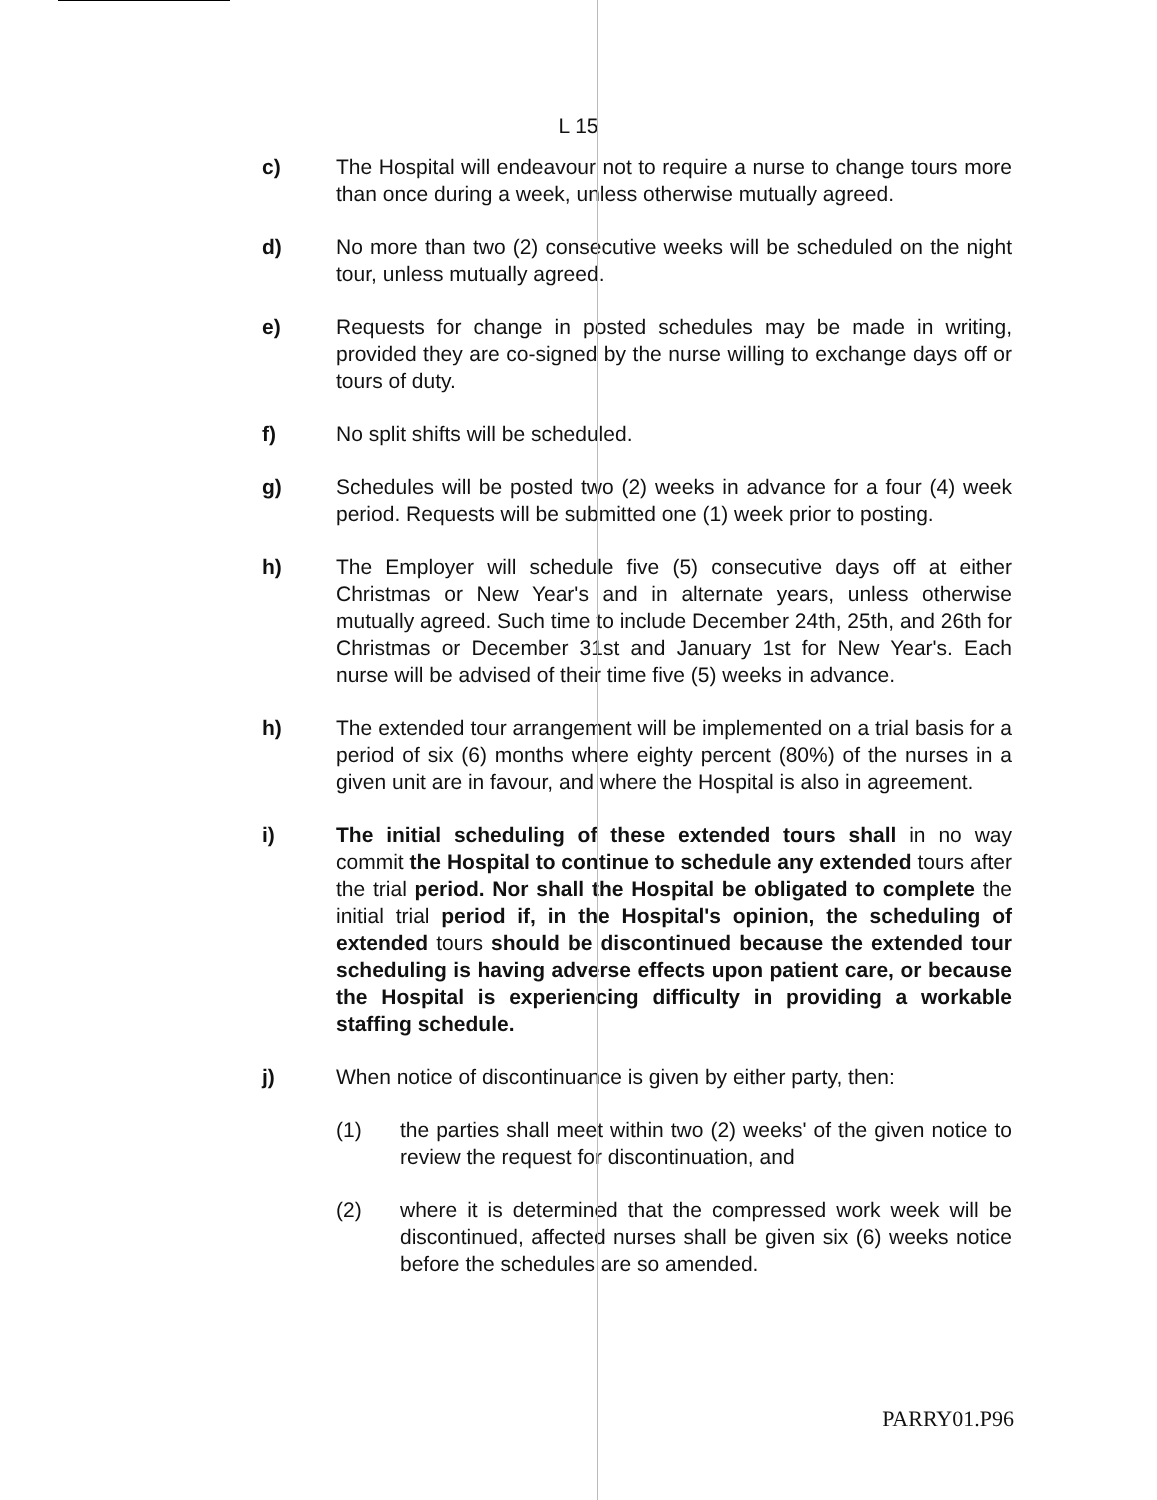L 15
c) The Hospital will endeavour not to require a nurse to change tours more than once during a week, unless otherwise mutually agreed.
d) No more than two (2) consecutive weeks will be scheduled on the night tour, unless mutually agreed.
e) Requests for change in posted schedules may be made in writing, provided they are co-signed by the nurse willing to exchange days off or tours of duty.
f) No split shifts will be scheduled.
g) Schedules will be posted two (2) weeks in advance for a four (4) week period. Requests will be submitted one (1) week prior to posting.
h) The Employer will schedule five (5) consecutive days off at either Christmas or New Year's and in alternate years, unless otherwise mutually agreed. Such time to include December 24th, 25th, and 26th for Christmas or December 31st and January 1st for New Year's. Each nurse will be advised of their time five (5) weeks in advance.
h) The extended tour arrangement will be implemented on a trial basis for a period of six (6) months where eighty percent (80%) of the nurses in a given unit are in favour, and where the Hospital is also in agreement.
i) The initial scheduling of these extended tours shall in no way commit the Hospital to continue to schedule any extended tours after the trial period. Nor shall the Hospital be obligated to complete the initial trial period if, in the Hospital's opinion, the scheduling of extended tours should be discontinued because the extended tour scheduling is having adverse effects upon patient care, or because the Hospital is experiencing difficulty in providing a workable staffing schedule.
j) When notice of discontinuance is given by either party, then:
(1) the parties shall meet within two (2) weeks' of the given notice to review the request for discontinuation, and
(2) where it is determined that the compressed work week will be discontinued, affected nurses shall be given six (6) weeks notice before the schedules are so amended.
PARRY01.P96